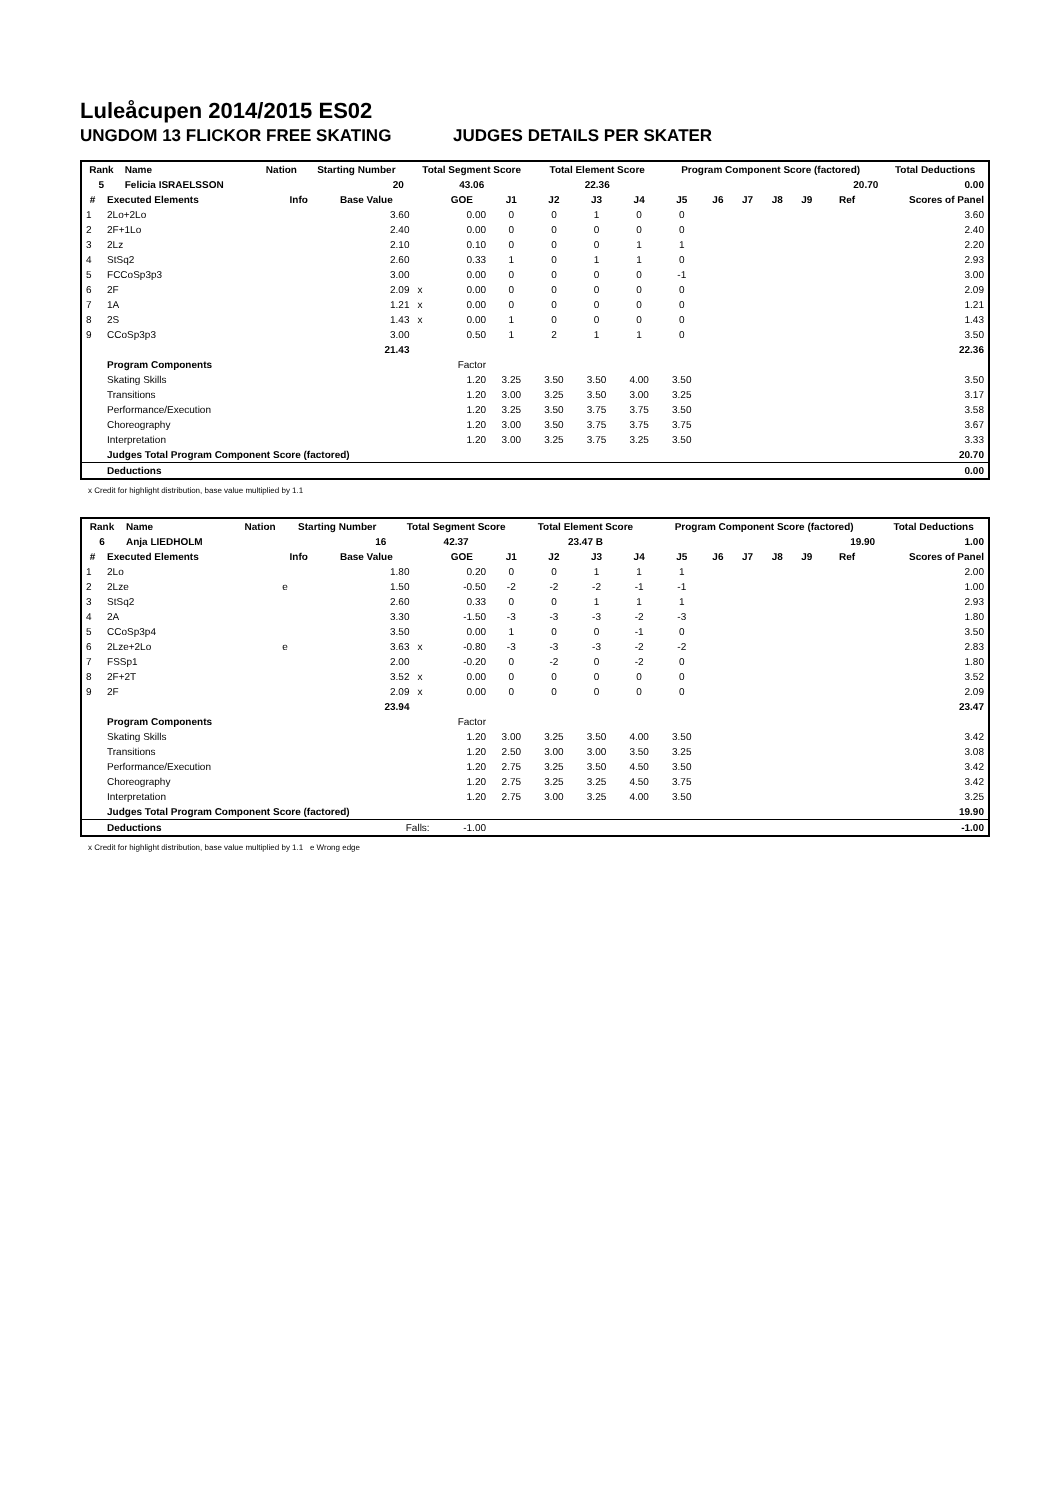Luleåcupen 2014/2015 ES02
UNGDOM 13 FLICKOR FREE SKATING JUDGES DETAILS PER SKATER
| Rank | Name | | Nation | Starting Number | Total Segment Score | Total Element Score | Program Component Score (factored) | Total Deductions |
| --- | --- | --- | --- | --- | --- | --- | --- | --- |
| 5 | Felicia ISRAELSSON | | | 20 | 43.06 | 22.36 | 20.70 | 0.00 |
| # | Executed Elements | Info | Base Value | | GOE | J1 | J2 | J3 | J4 | J5 | J6 | J7 | J8 | J9 | Ref | Scores of Panel |
| --- | --- | --- | --- | --- | --- | --- | --- | --- | --- | --- | --- | --- | --- | --- | --- | --- |
| 1 | 2Lo+2Lo | | 3.60 | | 0.00 | 0 | 0 | 1 | 0 | 0 | | | | | | 3.60 |
| 2 | 2F+1Lo | | 2.40 | | 0.00 | 0 | 0 | 0 | 0 | 0 | | | | | | 2.40 |
| 3 | 2Lz | | 2.10 | | 0.10 | 0 | 0 | 0 | 1 | 1 | | | | | | 2.20 |
| 4 | StSq2 | | 2.60 | | 0.33 | 1 | 0 | 1 | 1 | 0 | | | | | | 2.93 |
| 5 | FCCoSp3p3 | | 3.00 | | 0.00 | 0 | 0 | 0 | 0 | -1 | | | | | | 3.00 |
| 6 | 2F | | 2.09 | x | 0.00 | 0 | 0 | 0 | 0 | 0 | | | | | | 2.09 |
| 7 | 1A | | 1.21 | x | 0.00 | 0 | 0 | 0 | 0 | 0 | | | | | | 1.21 |
| 8 | 2S | | 1.43 | x | 0.00 | 1 | 0 | 0 | 0 | 0 | | | | | | 1.43 |
| 9 | CCoSp3p3 | | 3.00 | | 0.50 | 1 | 2 | 1 | 1 | 0 | | | | | | 3.50 |
| | | | 21.43 | | | | | | | | | | | | | 22.36 |
| | Program Components | | | | Factor | | | | | | | | | | | |
| | Skating Skills | | | | 1.20 | 3.25 | 3.50 | 3.50 | 4.00 | 3.50 | | | | | | 3.50 |
| | Transitions | | | | 1.20 | 3.00 | 3.25 | 3.50 | 3.00 | 3.25 | | | | | | 3.17 |
| | Performance/Execution | | | | 1.20 | 3.25 | 3.50 | 3.75 | 3.75 | 3.50 | | | | | | 3.58 |
| | Choreography | | | | 1.20 | 3.00 | 3.50 | 3.75 | 3.75 | 3.75 | | | | | | 3.67 |
| | Interpretation | | | | 1.20 | 3.00 | 3.25 | 3.75 | 3.25 | 3.50 | | | | | | 3.33 |
| | Judges Total Program Component Score (factored) | | | | | | | | | | | | | | | 20.70 |
| | Deductions | | | | | | | | | | | | | | | 0.00 |
x Credit for highlight distribution, base value multiplied by 1.1
| Rank | Name | | Nation | Starting Number | Total Segment Score | Total Element Score | Program Component Score (factored) | Total Deductions |
| --- | --- | --- | --- | --- | --- | --- | --- | --- |
| 6 | Anja LIEDHOLM | | | 16 | 42.37 | 23.47 B | 19.90 | 1.00 |
| # | Executed Elements | Info | Base Value | | GOE | J1 | J2 | J3 | J4 | J5 | J6 | J7 | J8 | J9 | Ref | Scores of Panel |
| --- | --- | --- | --- | --- | --- | --- | --- | --- | --- | --- | --- | --- | --- | --- | --- | --- |
| 1 | 2Lo | | 1.80 | | 0.20 | 0 | 0 | 1 | 1 | 1 | | | | | | 2.00 |
| 2 | 2Lze | e | 1.50 | | -0.50 | -2 | -2 | -2 | -1 | -1 | | | | | | 1.00 |
| 3 | StSq2 | | 2.60 | | 0.33 | 0 | 0 | 1 | 1 | 1 | | | | | | 2.93 |
| 4 | 2A | | 3.30 | | -1.50 | -3 | -3 | -3 | -2 | -3 | | | | | | 1.80 |
| 5 | CCoSp3p4 | | 3.50 | | 0.00 | 1 | 0 | 0 | -1 | 0 | | | | | | 3.50 |
| 6 | 2Lze+2Lo | e | 3.63 | x | -0.80 | -3 | -3 | -3 | -2 | -2 | | | | | | 2.83 |
| 7 | FSSp1 | | 2.00 | | -0.20 | 0 | -2 | 0 | -2 | 0 | | | | | | 1.80 |
| 8 | 2F+2T | | 3.52 | x | 0.00 | 0 | 0 | 0 | 0 | 0 | | | | | | 3.52 |
| 9 | 2F | | 2.09 | x | 0.00 | 0 | 0 | 0 | 0 | 0 | | | | | | 2.09 |
| | | | 23.94 | | | | | | | | | | | | | 23.47 |
| | Program Components | | | | Factor | | | | | | | | | | | |
| | Skating Skills | | | | 1.20 | 3.00 | 3.25 | 3.50 | 4.00 | 3.50 | | | | | | 3.42 |
| | Transitions | | | | 1.20 | 2.50 | 3.00 | 3.00 | 3.50 | 3.25 | | | | | | 3.08 |
| | Performance/Execution | | | | 1.20 | 2.75 | 3.25 | 3.50 | 4.50 | 3.50 | | | | | | 3.42 |
| | Choreography | | | | 1.20 | 2.75 | 3.25 | 3.25 | 4.50 | 3.75 | | | | | | 3.42 |
| | Interpretation | | | | 1.20 | 2.75 | 3.00 | 3.25 | 4.00 | 3.50 | | | | | | 3.25 |
| | Judges Total Program Component Score (factored) | | | | | | | | | | | | | | | 19.90 |
| | Deductions | Falls: | | | -1.00 | | | | | | | | | | | -1.00 |
x Credit for highlight distribution, base value multiplied by 1.1 e Wrong edge